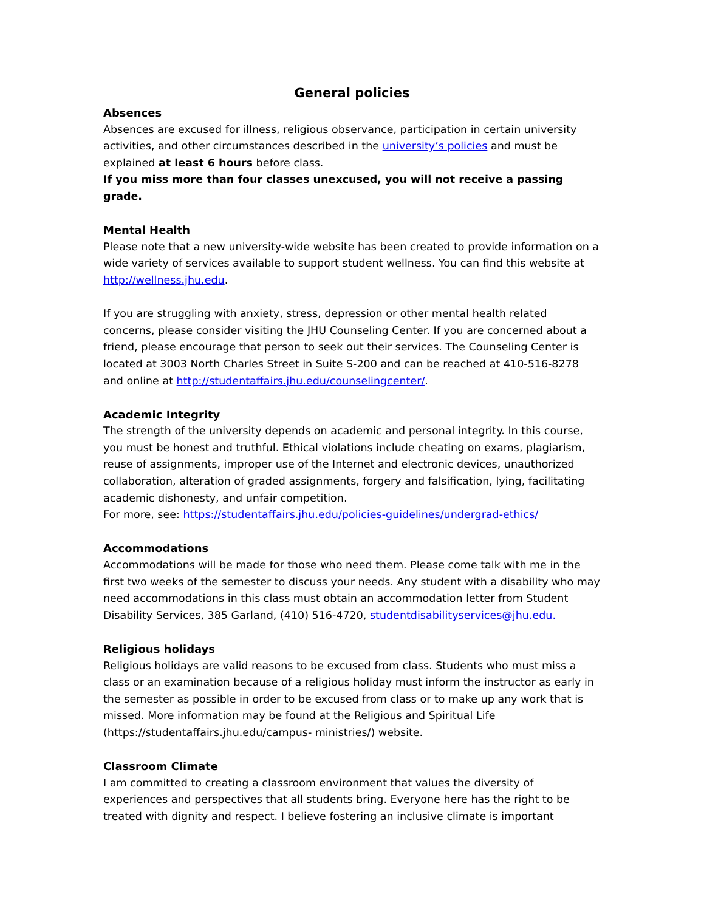General policies
Absences
Absences are excused for illness, religious observance, participation in certain university activities, and other circumstances described in the university’s policies and must be explained at least 6 hours before class.
If you miss more than four classes unexcused, you will not receive a passing grade.
Mental Health
Please note that a new university-wide website has been created to provide information on a wide variety of services available to support student wellness. You can find this website at http://wellness.jhu.edu.
If you are struggling with anxiety, stress, depression or other mental health related concerns, please consider visiting the JHU Counseling Center. If you are concerned about a friend, please encourage that person to seek out their services. The Counseling Center is located at 3003 North Charles Street in Suite S-200 and can be reached at 410-516-8278 and online at http://studentaffairs.jhu.edu/counselingcenter/.
Academic Integrity
The strength of the university depends on academic and personal integrity. In this course, you must be honest and truthful. Ethical violations include cheating on exams, plagiarism, reuse of assignments, improper use of the Internet and electronic devices, unauthorized collaboration, alteration of graded assignments, forgery and falsification, lying, facilitating academic dishonesty, and unfair competition.
For more, see: https://studentaffairs.jhu.edu/policies-guidelines/undergrad-ethics/
Accommodations
Accommodations will be made for those who need them. Please come talk with me in the first two weeks of the semester to discuss your needs. Any student with a disability who may need accommodations in this class must obtain an accommodation letter from Student Disability Services, 385 Garland, (410) 516-4720, studentdisabilityservices@jhu.edu.
Religious holidays
Religious holidays are valid reasons to be excused from class. Students who must miss a class or an examination because of a religious holiday must inform the instructor as early in the semester as possible in order to be excused from class or to make up any work that is missed. More information may be found at the Religious and Spiritual Life (https://studentaffairs.jhu.edu/campus- ministries/) website.
Classroom Climate
I am committed to creating a classroom environment that values the diversity of experiences and perspectives that all students bring. Everyone here has the right to be treated with dignity and respect. I believe fostering an inclusive climate is important